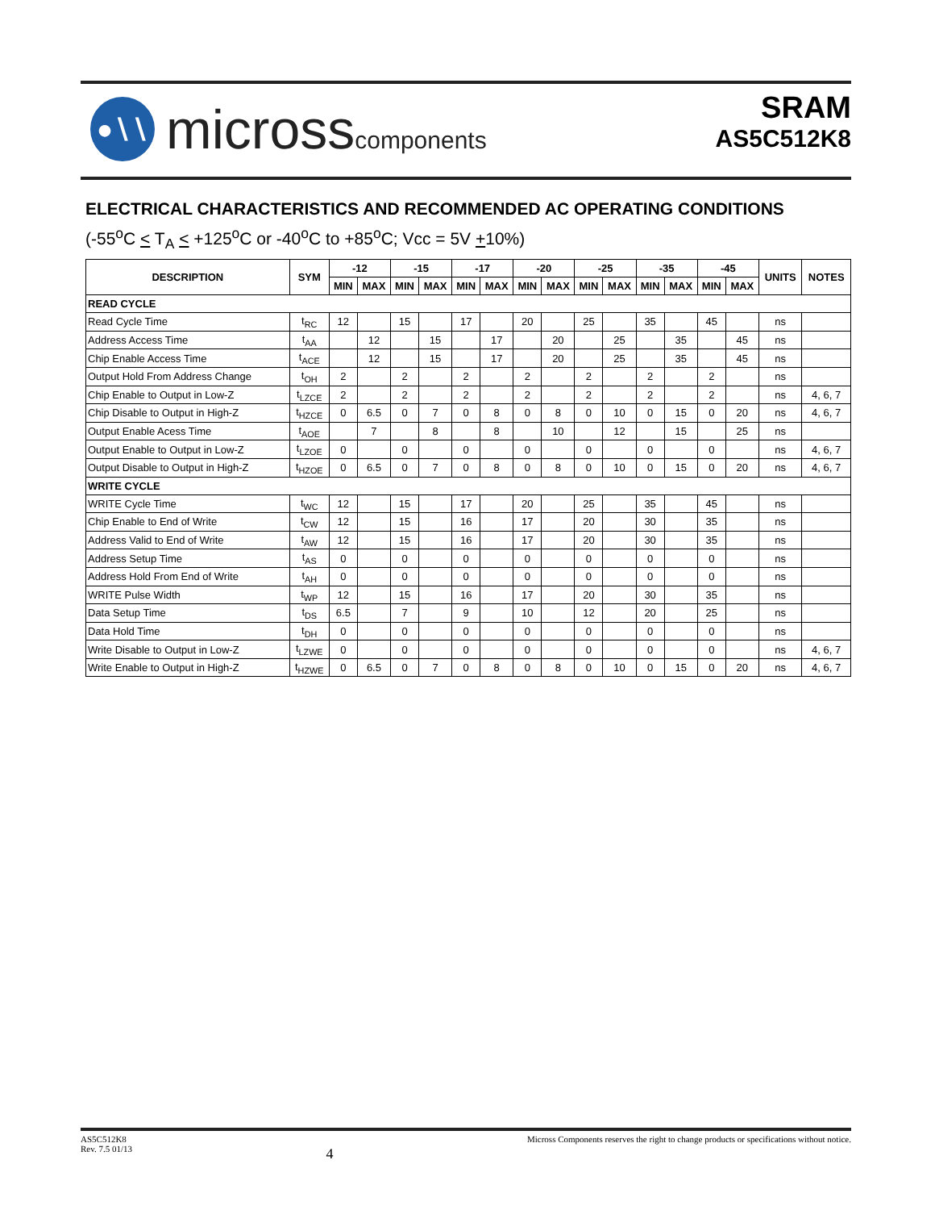●∖∖
microsscomponents
SRAM
AS5C512K8
ELECTRICAL CHARACTERISTICS AND RECOMMENDED AC OPERATING CONDITIONS
(-55<sup>o</sup>C < T<sub>A</sub> < +125<sup>o</sup>C or -40<sup>o</sup>C to +85<sup>o</sup>C; Vcc = 5V +10%)
| DESCRIPTION | SYM | -12 | | -15 | | -17 | | -20 | | -25 | | -35 | | -45 | | UNITS | NOTES |
| --- | --- | --- | --- | --- | --- | --- | --- | --- | --- | --- | --- | --- | --- | --- | --- | --- | --- |
| | | MIN | MAX | MIN | MAX | MIN | MAX | MIN | MAX | MIN | MAX | MIN | MAX | MIN | MAX | | |
| READ CYCLE | | | | | | | | | | | | | | | | | |
| Read Cycle Time | t<sub>RC</sub> | 12 | | 15 | | 17 | | 20 | | 25 | | 35 | | 45 | | ns | |
| Address Access Time | t<sub>AA</sub> | | 12 | | 15 | | 17 | | 20 | | 25 | | 35 | | 45 | ns | |
| Chip Enable Access Time | t<sub>ACE</sub> | | 12 | | 15 | | 17 | | 20 | | 25 | | 35 | | 45 | ns | |
| Output Hold From Address Change | t<sub>OH</sub> | 2 | | 2 | | 2 | | 2 | | 2 | | 2 | | 2 | | ns | |
| Chip Enable to Output in Low-Z | t<sub>LZCE</sub> | 2 | | 2 | | 2 | | 2 | | 2 | | 2 | | 2 | | ns | 4, 6, 7 |
| Chip Disable to Output in High-Z | t<sub>HZCE</sub> | 0 | 6.5 | 0 | 7 | 0 | 8 | 0 | 8 | 0 | 10 | 0 | 15 | 0 | 20 | ns | 4, 6, 7 |
| Output Enable Acess Time | t<sub>AOE</sub> | | 7 | | 8 | | 8 | | 10 | | 12 | | 15 | | 25 | ns | |
| Output Enable to Output in Low-Z | t<sub>LZOE</sub> | 0 | | 0 | | 0 | | 0 | | 0 | | 0 | | 0 | | ns | 4, 6, 7 |
| Output Disable to Output in High-Z | t<sub>HZOE</sub> | 0 | 6.5 | 0 | 7 | 0 | 8 | 0 | 8 | 0 | 10 | 0 | 15 | 0 | 20 | ns | 4, 6, 7 |
| WRITE CYCLE | | | | | | | | | | | | | | | | | |
| WRITE Cycle Time | t<sub>WC</sub> | 12 | | 15 | | 17 | | 20 | | 25 | | 35 | | 45 | | ns | |
| Chip Enable to End of Write | t<sub>CW</sub> | 12 | | 15 | | 16 | | 17 | | 20 | | 30 | | 35 | | ns | |
| Address Valid to End of Write | t<sub>AW</sub> | 12 | | 15 | | 16 | | 17 | | 20 | | 30 | | 35 | | ns | |
| Address Setup Time | t<sub>AS</sub> | 0 | | 0 | | 0 | | 0 | | 0 | | 0 | | 0 | | ns | |
| Address Hold From End of Write | t<sub>AH</sub> | 0 | | 0 | | 0 | | 0 | | 0 | | 0 | | 0 | | ns | |
| WRITE Pulse Width | t<sub>WP</sub> | 12 | | 15 | | 16 | | 17 | | 20 | | 30 | | 35 | | ns | |
| Data Setup Time | t<sub>DS</sub> | 6.5 | | 7 | | 9 | | 10 | | 12 | | 20 | | 25 | | ns | |
| Data Hold Time | t<sub>DH</sub> | 0 | | 0 | | 0 | | 0 | | 0 | | 0 | | 0 | | ns | |
| Write Disable to Output in Low-Z | t<sub>LZWE</sub> | 0 | | 0 | | 0 | | 0 | | 0 | | 0 | | 0 | | ns | 4, 6, 7 |
| Write Enable to Output in High-Z | t<sub>HZWE</sub> | 0 | 6.5 | 0 | 7 | 0 | 8 | 0 | 8 | 0 | 10 | 0 | 15 | 0 | 20 | ns | 4, 6, 7 |
AS5C512K8
Rev. 7.5 01/13
4
Micross Components reserves the right to change products or specifications without notice.